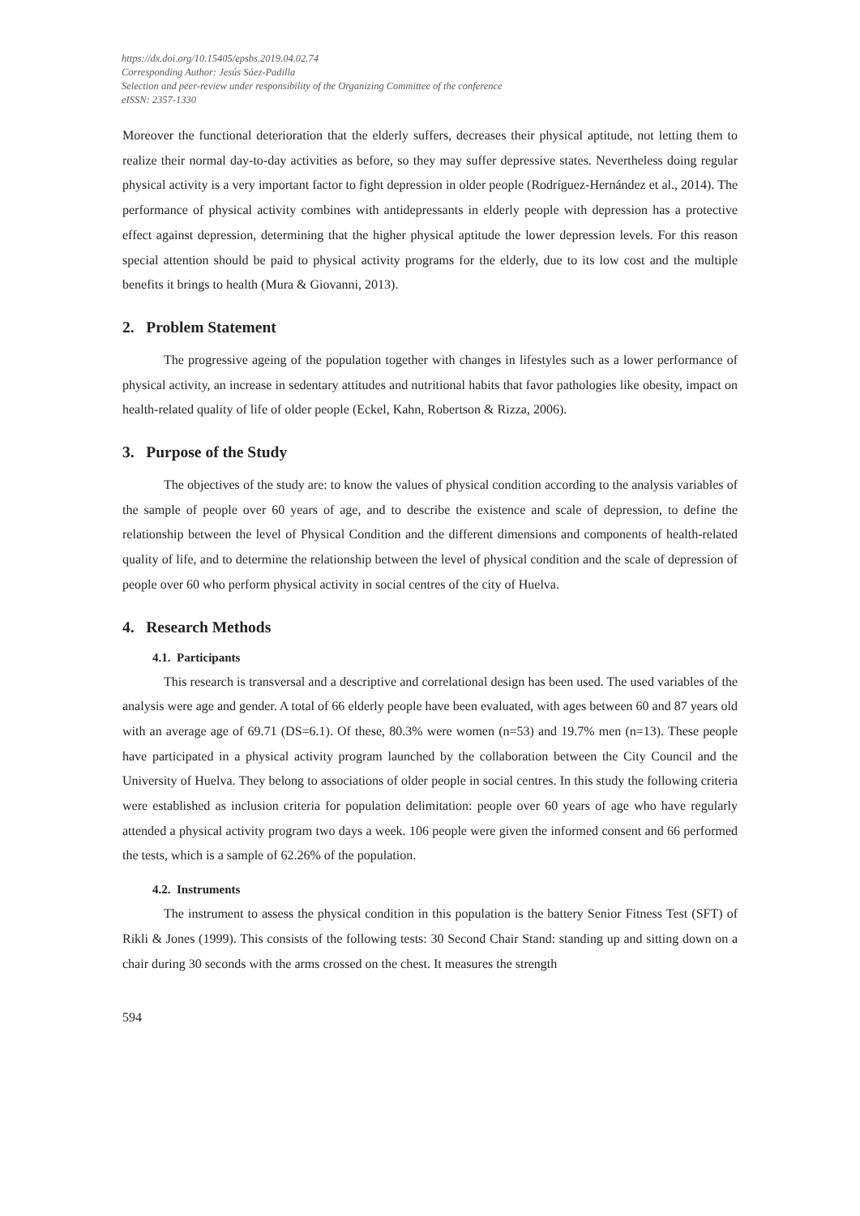https://dx.doi.org/10.15405/epsbs.2019.04.02.74
Corresponding Author: Jesús Sáez-Padilla
Selection and peer-review under responsibility of the Organizing Committee of the conference
eISSN: 2357-1330
Moreover the functional deterioration that the elderly suffers, decreases their physical aptitude, not letting them to realize their normal day-to-day activities as before, so they may suffer depressive states. Nevertheless doing regular physical activity is a very important factor to fight depression in older people (Rodríguez-Hernández et al., 2014). The performance of physical activity combines with antidepressants in elderly people with depression has a protective effect against depression, determining that the higher physical aptitude the lower depression levels. For this reason special attention should be paid to physical activity programs for the elderly, due to its low cost and the multiple benefits it brings to health (Mura & Giovanni, 2013).
2. Problem Statement
The progressive ageing of the population together with changes in lifestyles such as a lower performance of physical activity, an increase in sedentary attitudes and nutritional habits that favor pathologies like obesity, impact on health-related quality of life of older people (Eckel, Kahn, Robertson & Rizza, 2006).
3. Purpose of the Study
The objectives of the study are: to know the values of physical condition according to the analysis variables of the sample of people over 60 years of age, and to describe the existence and scale of depression, to define the relationship between the level of Physical Condition and the different dimensions and components of health-related quality of life, and to determine the relationship between the level of physical condition and the scale of depression of people over 60 who perform physical activity in social centres of the city of Huelva.
4. Research Methods
4.1. Participants
This research is transversal and a descriptive and correlational design has been used. The used variables of the analysis were age and gender. A total of 66 elderly people have been evaluated, with ages between 60 and 87 years old with an average age of 69.71 (DS=6.1). Of these, 80.3% were women (n=53) and 19.7% men (n=13). These people have participated in a physical activity program launched by the collaboration between the City Council and the University of Huelva. They belong to associations of older people in social centres. In this study the following criteria were established as inclusion criteria for population delimitation: people over 60 years of age who have regularly attended a physical activity program two days a week. 106 people were given the informed consent and 66 performed the tests, which is a sample of 62.26% of the population.
4.2. Instruments
The instrument to assess the physical condition in this population is the battery Senior Fitness Test (SFT) of Rikli & Jones (1999). This consists of the following tests: 30 Second Chair Stand: standing up and sitting down on a chair during 30 seconds with the arms crossed on the chest. It measures the strength
594